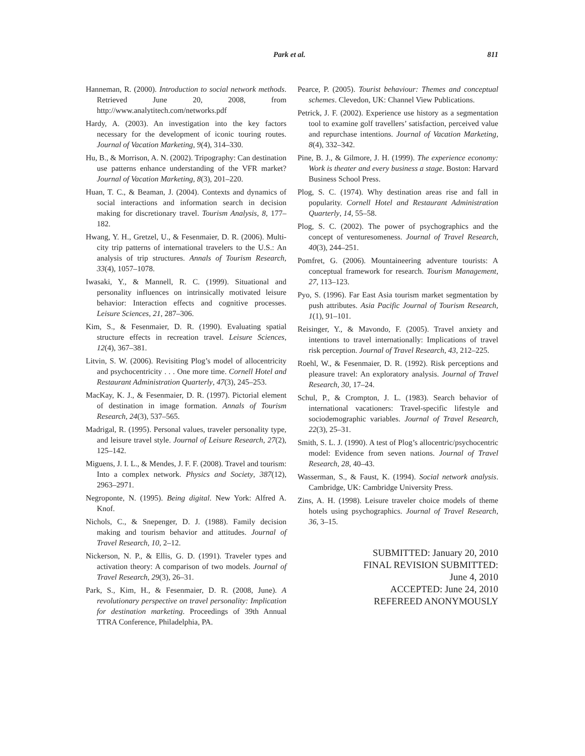Park et al. 811
Hanneman, R. (2000). Introduction to social network methods. Retrieved June 20, 2008, from http://www.analytitech.com/networks.pdf
Hardy, A. (2003). An investigation into the key factors necessary for the development of iconic touring routes. Journal of Vacation Marketing, 9(4), 314–330.
Hu, B., & Morrison, A. N. (2002). Tripography: Can destination use patterns enhance understanding of the VFR market? Journal of Vacation Marketing, 8(3), 201–220.
Huan, T. C., & Beaman, J. (2004). Contexts and dynamics of social interactions and information search in decision making for discretionary travel. Tourism Analysis, 8, 177–182.
Hwang, Y. H., Gretzel, U., & Fesenmaier, D. R. (2006). Multi-city trip patterns of international travelers to the U.S.: An analysis of trip structures. Annals of Tourism Research, 33(4), 1057–1078.
Iwasaki, Y., & Mannell, R. C. (1999). Situational and personality influences on intrinsically motivated leisure behavior: Interaction effects and cognitive processes. Leisure Sciences, 21, 287–306.
Kim, S., & Fesenmaier, D. R. (1990). Evaluating spatial structure effects in recreation travel. Leisure Sciences, 12(4), 367–381.
Litvin, S. W. (2006). Revisiting Plog’s model of allocentricity and psychocentricity . . . One more time. Cornell Hotel and Restaurant Administration Quarterly, 47(3), 245–253.
MacKay, K. J., & Fesenmaier, D. R. (1997). Pictorial element of destination in image formation. Annals of Tourism Research, 24(3), 537–565.
Madrigal, R. (1995). Personal values, traveler personality type, and leisure travel style. Journal of Leisure Research, 27(2), 125–142.
Miguens, J. I. L., & Mendes, J. F. F. (2008). Travel and tourism: Into a complex network. Physics and Society, 387(12), 2963–2971.
Negroponte, N. (1995). Being digital. New York: Alfred A. Knof.
Nichols, C., & Snepenger, D. J. (1988). Family decision making and tourism behavior and attitudes. Journal of Travel Research, 10, 2–12.
Nickerson, N. P., & Ellis, G. D. (1991). Traveler types and activation theory: A comparison of two models. Journal of Travel Research, 29(3), 26–31.
Park, S., Kim, H., & Fesenmaier, D. R. (2008, June). A revolutionary perspective on travel personality: Implication for destination marketing. Proceedings of 39th Annual TTRA Conference, Philadelphia, PA.
Pearce, P. (2005). Tourist behaviour: Themes and conceptual schemes. Clevedon, UK: Channel View Publications.
Petrick, J. F. (2002). Experience use history as a segmentation tool to examine golf travellers’ satisfaction, perceived value and repurchase intentions. Journal of Vacation Marketing, 8(4), 332–342.
Pine, B. J., & Gilmore, J. H. (1999). The experience economy: Work is theater and every business a stage. Boston: Harvard Business School Press.
Plog, S. C. (1974). Why destination areas rise and fall in popularity. Cornell Hotel and Restaurant Administration Quarterly, 14, 55–58.
Plog, S. C. (2002). The power of psychographics and the concept of venturesomeness. Journal of Travel Research, 40(3), 244–251.
Pomfret, G. (2006). Mountaineering adventure tourists: A conceptual framework for research. Tourism Management, 27, 113–123.
Pyo, S. (1996). Far East Asia tourism market segmentation by push attributes. Asia Pacific Journal of Tourism Research, 1(1), 91–101.
Reisinger, Y., & Mavondo, F. (2005). Travel anxiety and intentions to travel internationally: Implications of travel risk perception. Journal of Travel Research, 43, 212–225.
Roehl, W., & Fesenmaier, D. R. (1992). Risk perceptions and pleasure travel: An exploratory analysis. Journal of Travel Research, 30, 17–24.
Schul, P., & Crompton, J. L. (1983). Search behavior of international vacationers: Travel-specific lifestyle and sociodemographic variables. Journal of Travel Research, 22(3), 25–31.
Smith, S. L. J. (1990). A test of Plog’s allocentric/psychocentric model: Evidence from seven nations. Journal of Travel Research, 28, 40–43.
Wasserman, S., & Faust, K. (1994). Social network analysis. Cambridge, UK: Cambridge University Press.
Zins, A. H. (1998). Leisure traveler choice models of theme hotels using psychographics. Journal of Travel Research, 36, 3–15.
SUBMITTED: January 20, 2010
FINAL REVISION SUBMITTED:
June 4, 2010
ACCEPTED: June 24, 2010
REFEREED ANONYMOUSLY